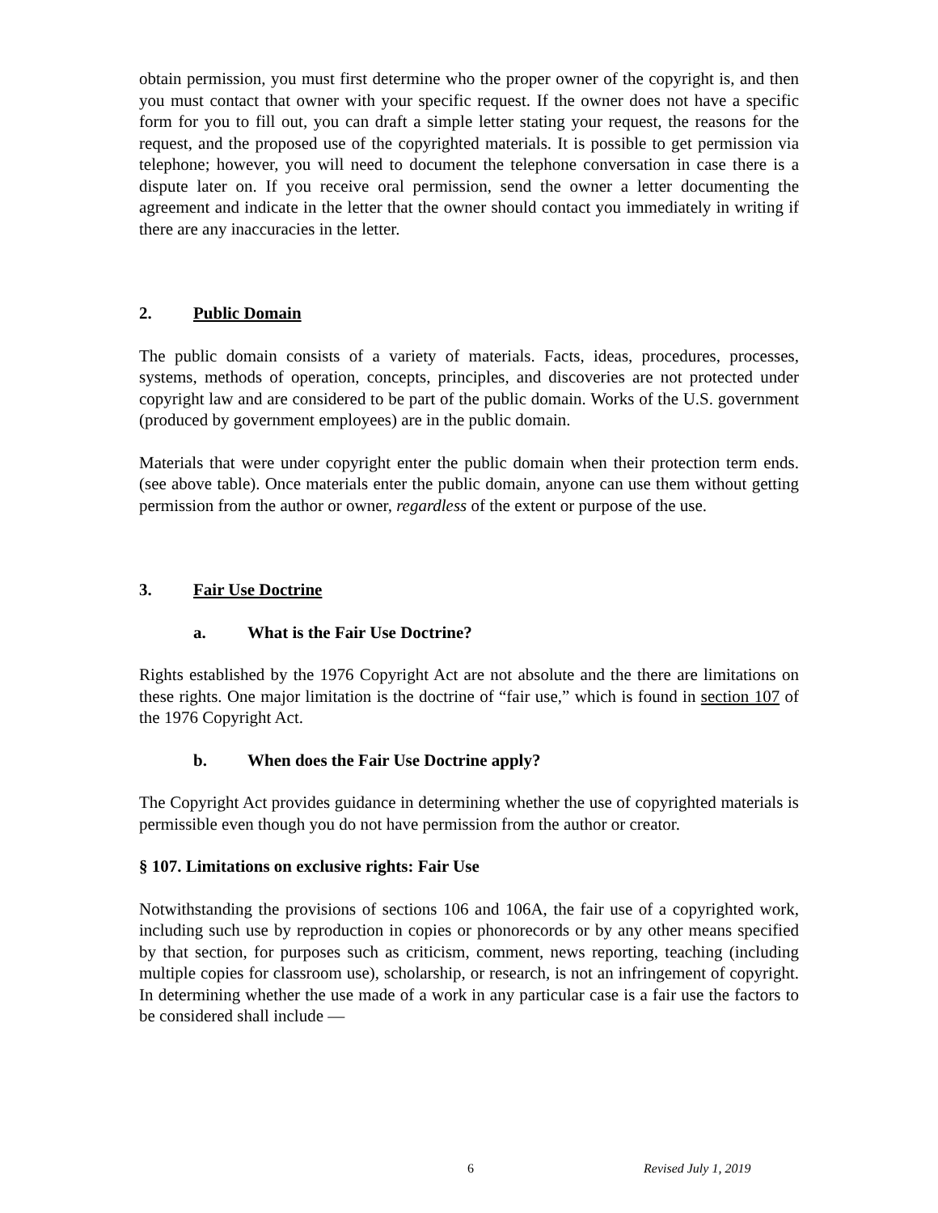obtain permission, you must first determine who the proper owner of the copyright is, and then you must contact that owner with your specific request. If the owner does not have a specific form for you to fill out, you can draft a simple letter stating your request, the reasons for the request, and the proposed use of the copyrighted materials. It is possible to get permission via telephone; however, you will need to document the telephone conversation in case there is a dispute later on. If you receive oral permission, send the owner a letter documenting the agreement and indicate in the letter that the owner should contact you immediately in writing if there are any inaccuracies in the letter.
2. Public Domain
The public domain consists of a variety of materials. Facts, ideas, procedures, processes, systems, methods of operation, concepts, principles, and discoveries are not protected under copyright law and are considered to be part of the public domain. Works of the U.S. government (produced by government employees) are in the public domain.
Materials that were under copyright enter the public domain when their protection term ends. (see above table). Once materials enter the public domain, anyone can use them without getting permission from the author or owner, regardless of the extent or purpose of the use.
3. Fair Use Doctrine
a. What is the Fair Use Doctrine?
Rights established by the 1976 Copyright Act are not absolute and the there are limitations on these rights. One major limitation is the doctrine of “fair use,” which is found in section 107 of the 1976 Copyright Act.
b. When does the Fair Use Doctrine apply?
The Copyright Act provides guidance in determining whether the use of copyrighted materials is permissible even though you do not have permission from the author or creator.
§ 107. Limitations on exclusive rights: Fair Use
Notwithstanding the provisions of sections 106 and 106A, the fair use of a copyrighted work, including such use by reproduction in copies or phonorecords or by any other means specified by that section, for purposes such as criticism, comment, news reporting, teaching (including multiple copies for classroom use), scholarship, or research, is not an infringement of copyright. In determining whether the use made of a work in any particular case is a fair use the factors to be considered shall include —
6 Revised July 1, 2019